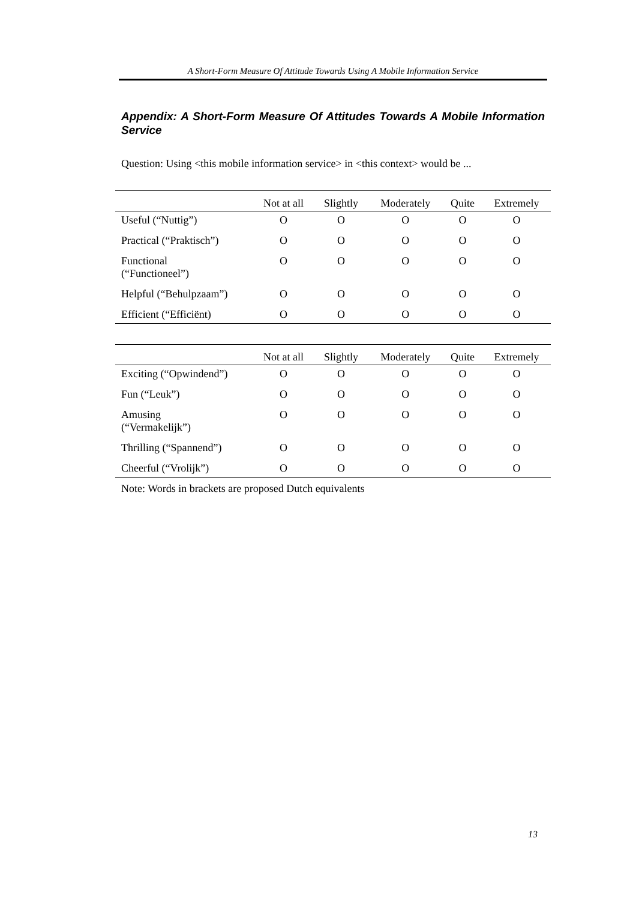A Short-Form Measure Of Attitude Towards Using A Mobile Information Service
Appendix: A Short-Form Measure Of Attitudes Towards A Mobile Information Service
Question: Using <this mobile information service> in <this context> would be ...
| | Not at all | Slightly | Moderately | Quite | Extremely |
| --- | --- | --- | --- | --- | --- |
| Useful (“Nuttig”) | O | O | O | O | O |
| Practical (“Praktisch”) | O | O | O | O | O |
| Functional (“Functioneel”) | O | O | O | O | O |
| Helpful (“Behulpzaam”) | O | O | O | O | O |
| Efficient (“Efficiënt) | O | O | O | O | O |
| | Not at all | Slightly | Moderately | Quite | Extremely |
| --- | --- | --- | --- | --- | --- |
| Exciting (“Opwindend”) | O | O | O | O | O |
| Fun (“Leuk”) | O | O | O | O | O |
| Amusing (“Vermakelijk”) | O | O | O | O | O |
| Thrilling (“Spannend”) | O | O | O | O | O |
| Cheerful (“Vrolijk”) | O | O | O | O | O |
Note: Words in brackets are proposed Dutch equivalents
13